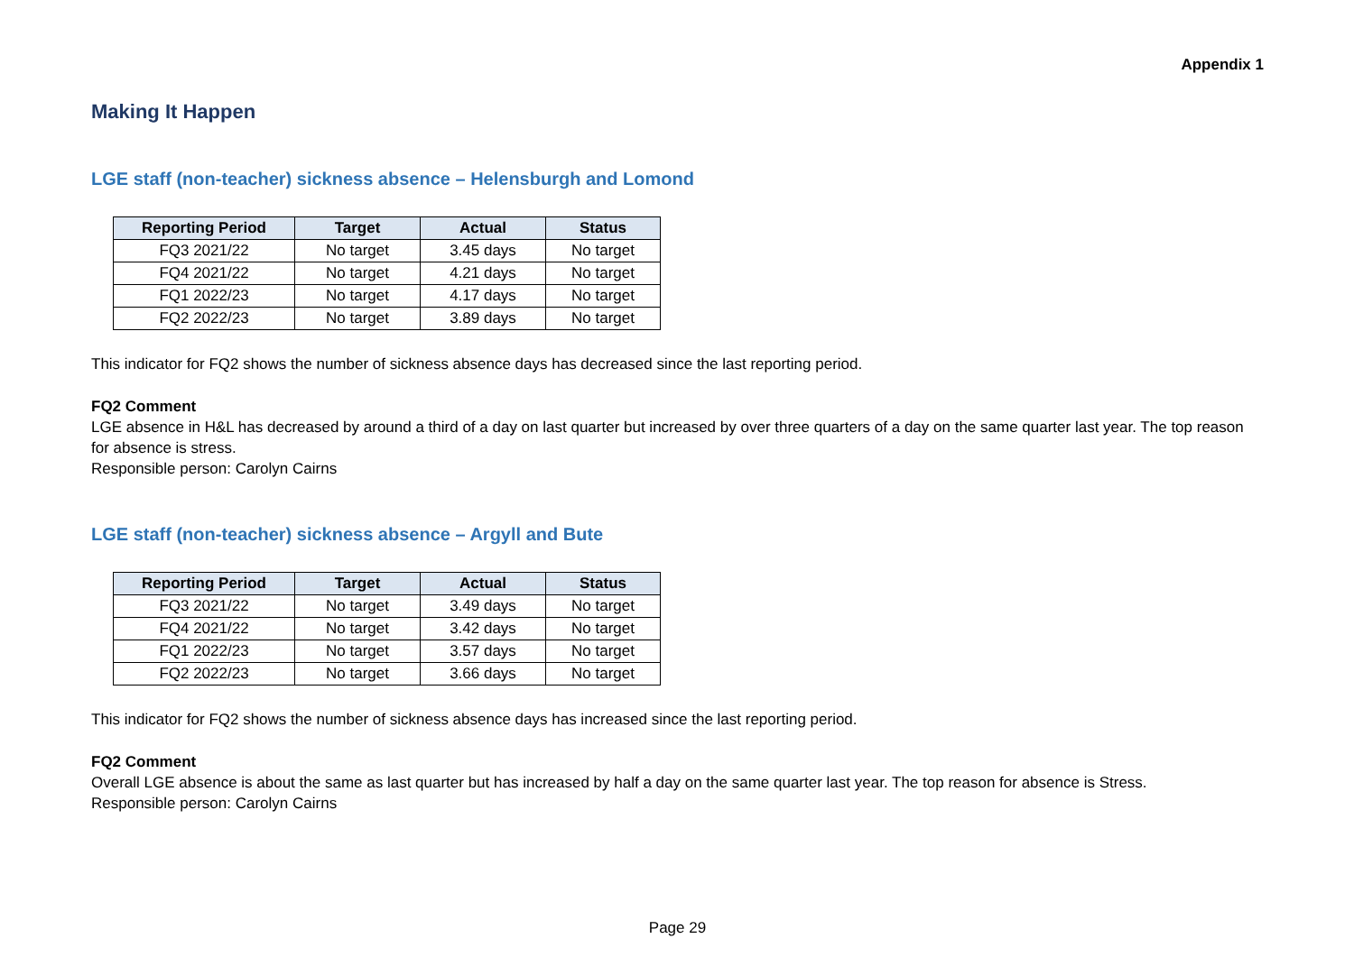Appendix 1
Making It Happen
LGE staff (non-teacher) sickness absence – Helensburgh and Lomond
| Reporting Period | Target | Actual | Status |
| --- | --- | --- | --- |
| FQ3 2021/22 | No target | 3.45 days | No target |
| FQ4 2021/22 | No target | 4.21 days | No target |
| FQ1 2022/23 | No target | 4.17 days | No target |
| FQ2 2022/23 | No target | 3.89 days | No target |
This indicator for FQ2 shows the number of sickness absence days has decreased since the last reporting period.
FQ2 Comment
LGE absence in H&L has decreased by around a third of a day on last quarter but increased by over three quarters of a day on the same quarter last year. The top reason for absence is stress.
Responsible person: Carolyn Cairns
LGE staff (non-teacher) sickness absence – Argyll and Bute
| Reporting Period | Target | Actual | Status |
| --- | --- | --- | --- |
| FQ3 2021/22 | No target | 3.49 days | No target |
| FQ4 2021/22 | No target | 3.42 days | No target |
| FQ1 2022/23 | No target | 3.57 days | No target |
| FQ2 2022/23 | No target | 3.66 days | No target |
This indicator for FQ2 shows the number of sickness absence days has increased since the last reporting period.
FQ2 Comment
Overall LGE absence is about the same as last quarter but has increased by half a day on the same quarter last year. The top reason for absence is Stress.
Responsible person: Carolyn Cairns
Page 29